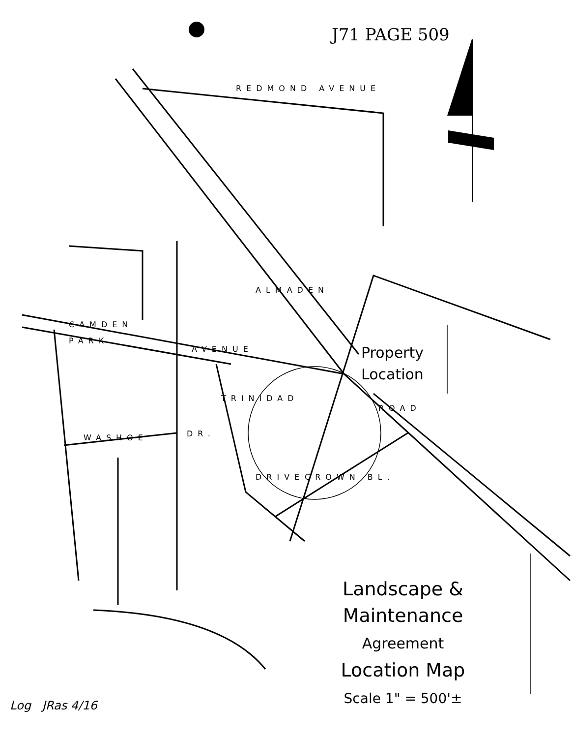J71 PAGE 509
REDMOND AVENUE
ALMADEN
CAMDEN
PARK
AVENUE
TRINIDAD
DRIVE
WASHOE DR.
CROWN BL.
ROAD
Property
Location
Landscape & Maintenance
Agreement
Location Map
Scale 1" = 500'±
Log JRas 4/16